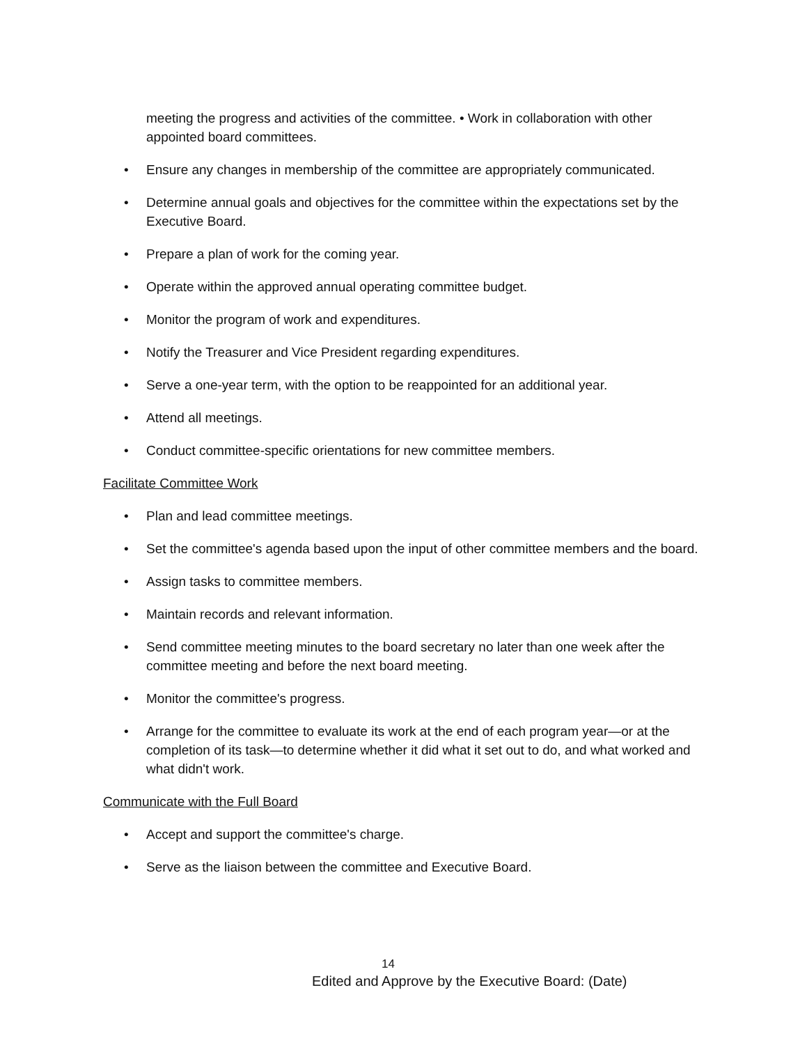meeting the progress and activities of the committee. • Work in collaboration with other appointed board committees.
• Ensure any changes in membership of the committee are appropriately communicated.
• Determine annual goals and objectives for the committee within the expectations set by the Executive Board.
• Prepare a plan of work for the coming year.
• Operate within the approved annual operating committee budget.
• Monitor the program of work and expenditures.
• Notify the Treasurer and Vice President regarding expenditures.
• Serve a one-year term, with the option to be reappointed for an additional year.
• Attend all meetings.
• Conduct committee-specific orientations for new committee members.
Facilitate Committee Work
• Plan and lead committee meetings.
• Set the committee's agenda based upon the input of other committee members and the board.
• Assign tasks to committee members.
• Maintain records and relevant information.
• Send committee meeting minutes to the board secretary no later than one week after the committee meeting and before the next board meeting.
• Monitor the committee's progress.
• Arrange for the committee to evaluate its work at the end of each program year—or at the completion of its task—to determine whether it did what it set out to do, and what worked and what didn't work.
Communicate with the Full Board
• Accept and support the committee's charge.
• Serve as the liaison between the committee and Executive Board.
14
Edited and Approve by the Executive Board: (Date)